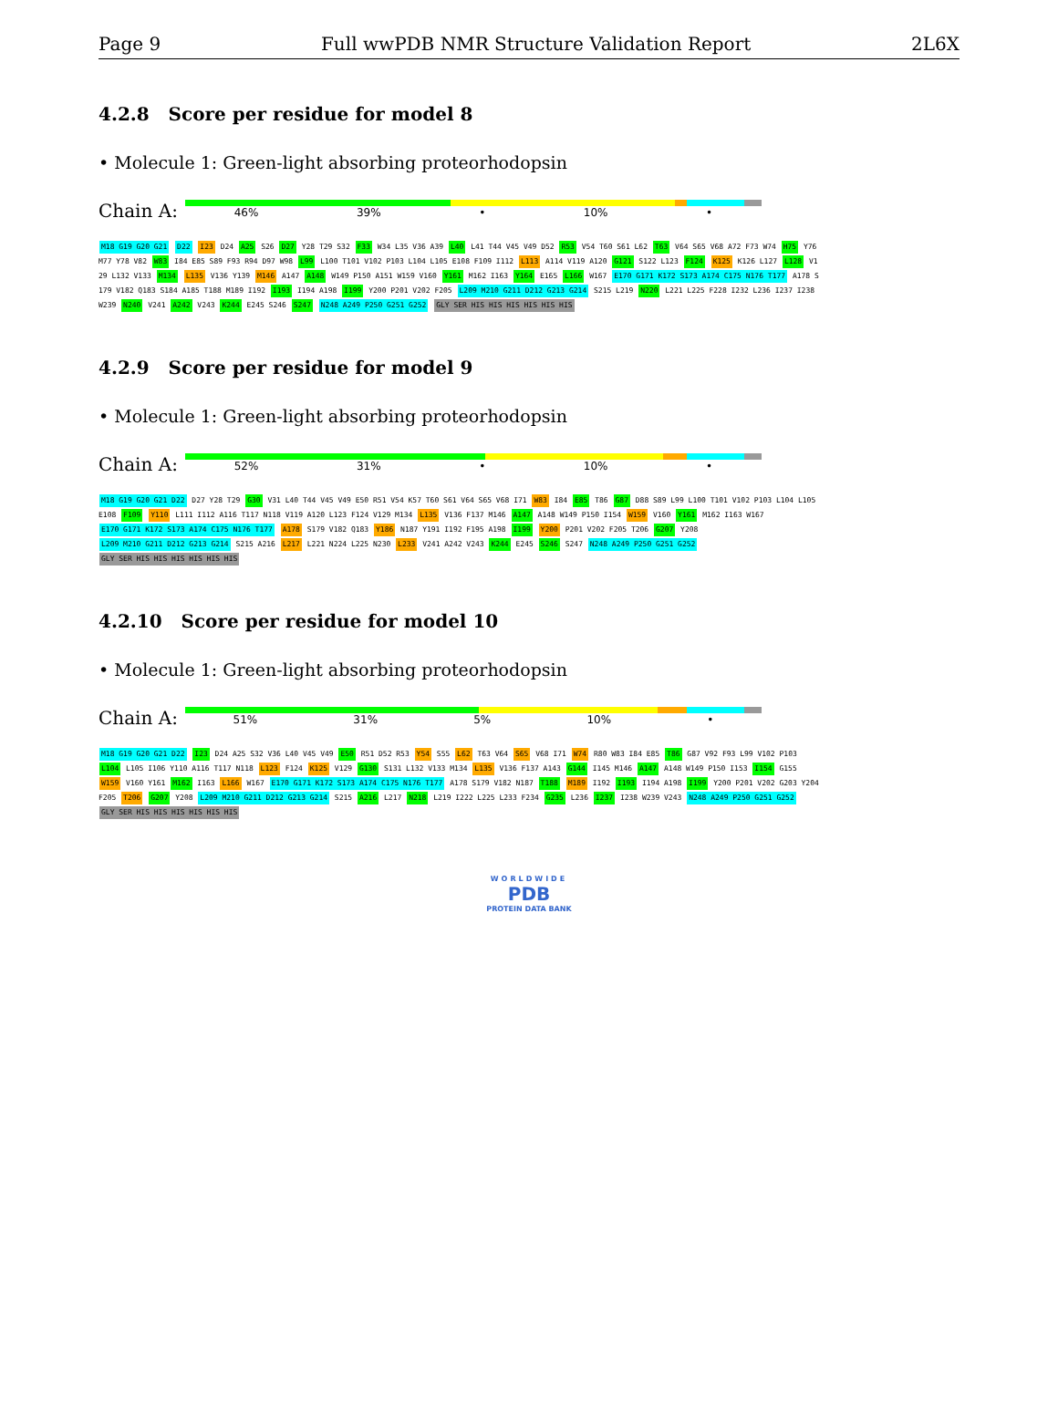Page 9 Full wwPDB NMR Structure Validation Report 2L6X
4.2.8 Score per residue for model 8
• Molecule 1: Green-light absorbing proteorhodopsin
Chain A:
46% 39% • 10% •
M18 G19 G20 G21 D22 I23 D24 A25 S26 D27 Y28 T29 S32 F33 W34 L35 V36 A39 L40 L41 T44 V45 V49 D52 R53 V54 T60 S61 L62 T63 V64 S65 V68 A72 F73 W74 H75 Y76 M77 Y78 V82 W83 I84 E85 S89 F93 R94 D97 W98 L99 L100 T101 V102 P103 L104 L105 E108 F109 I112 L113 A114 V119 A120 G121 S122 L123 F124 K125 K126 L127 L128 V129 L132 V133 M134 L135 V136 Y139 M146 A147 A148 W149 P150 A151 W159 V160 Y161 M162 I163 Y164 E165 L166 W167 E170 G171 K172 S173 A174 C175 N176 T177 A178 S179 V182 Q183 S184 A185 T188 M189 I192 I193 I194 A198 I199 Y200 P201 V202 F205 L209 M210 G211 D212 G213 G214 S215 L219 N220 L221 L225 F228 I232 L236 I237 I238 W239 N240 V241 A242 V243 K244 E245 S246 S247 N248 A249 P250 G251 G252 GLY SER HIS HIS HIS HIS HIS HIS
4.2.9 Score per residue for model 9
• Molecule 1: Green-light absorbing proteorhodopsin
Chain A:
52% 31% • 10% •
M18 G19 G20 G21 D22 D27 Y28 T29 G30 V31 L40 T44 V45 V49 E50 R51 V54 K57 T60 S61 V64 S65 V68 I71 W83 I84 E85 T86 G87 D88 S89 L99 L100 T101 V102 P103 L104 L105 E108 F109 Y110 L111 I112 A116 T117 N118 V119 A120 L123 F124 V129 M134 L135 V136 F137 M146 A147 A148 W149 P150 I154 W159 V160 Y161 M162 I163 W167 E170 G171 K172 S173 A174 C175 N176 T177 A178 S179 V182 Q183 Y186 N187 Y191 I192 F195 A198 I199 Y200 P201 V202 F205 T206 G207 Y208 L209 M210 G211 D212 G213 G214 S215 A216 L217 L221 N224 L225 N230 L233 V241 A242 V243 K244 E245 S246 S247 N248 A249 P250 G251 G252 GLY SER HIS HIS HIS HIS HIS HIS
4.2.10 Score per residue for model 10
• Molecule 1: Green-light absorbing proteorhodopsin
Chain A:
51% 31% 5% 10% •
M18 G19 G20 G21 D22 I23 D24 A25 S32 V36 L40 V45 V49 E50 R51 D52 R53 Y54 S55 L62 T63 V64 S65 V68 I71 W74 R80 W83 I84 E85 T86 G87 V92 F93 L99 V102 P103 L104 L105 I106 Y110 A116 T117 N118 L123 F124 K125 V129 G130 S131 L132 V133 M134 L135 V136 F137 A143 G144 I145 M146 A147 A148 W149 P150 I153 I154 G155 W159 V160 Y161 M162 I163 L166 W167 E170 G171 K172 S173 A174 C175 N176 T177 A178 S179 V182 N187 T188 M189 I192 I193 I194 A198 I199 Y200 P201 V202 G203 Y204 F205 T206 G207 Y208 L209 M210 G211 D212 G213 G214 S215 A216 L217 N218 L219 I222 L225 L233 F234 G235 L236 I237 I238 W239 V243 N248 A249 P250 G251 G252 GLY SER HIS HIS HIS HIS HIS HIS
WORLDWIDE
PDB
PROTEIN DATA BANK